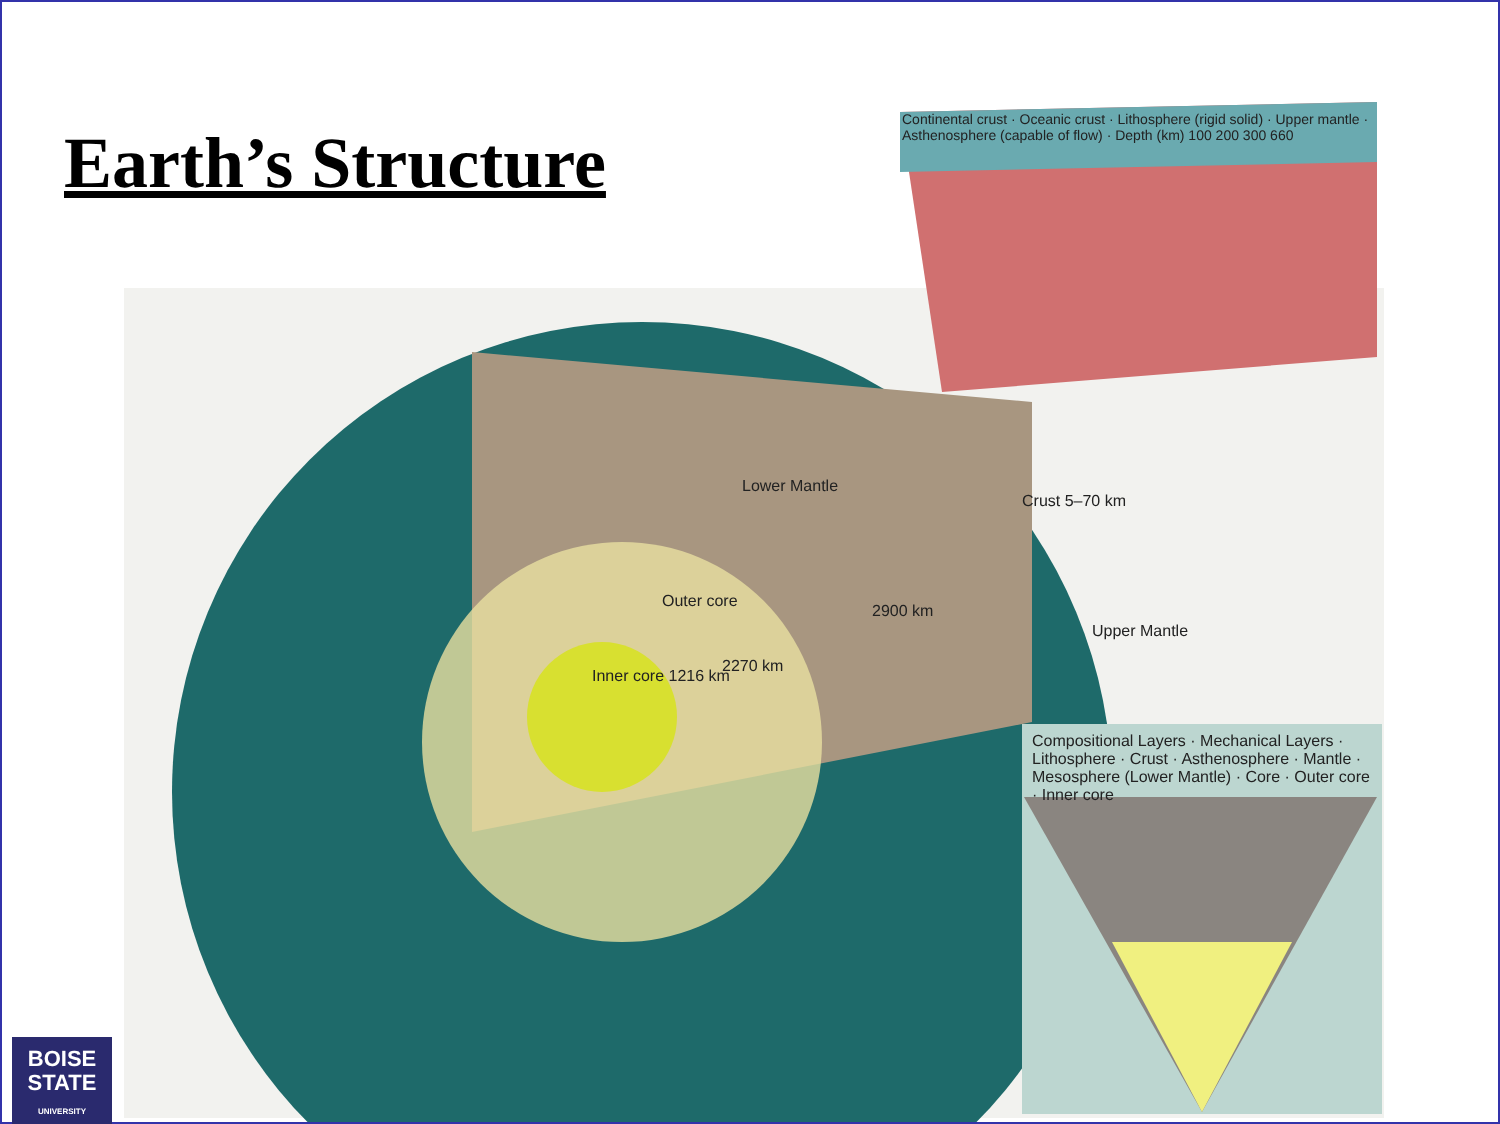Earth’s Structure
Continental crust · Oceanic crust · Lithosphere (rigid solid) · Upper mantle · Asthenosphere (capable of flow) · Depth (km) 100 200 300 660
Lower Mantle
Crust 5–70 km
Outer core
2900 km
Upper Mantle
2270 km
Inner core 1216 km
Compositional Layers · Mechanical Layers · Lithosphere · Crust · Asthenosphere · Mantle · Mesosphere (Lower Mantle) · Core · Outer core · Inner core
BOISE
STATE
UNIVERSITY